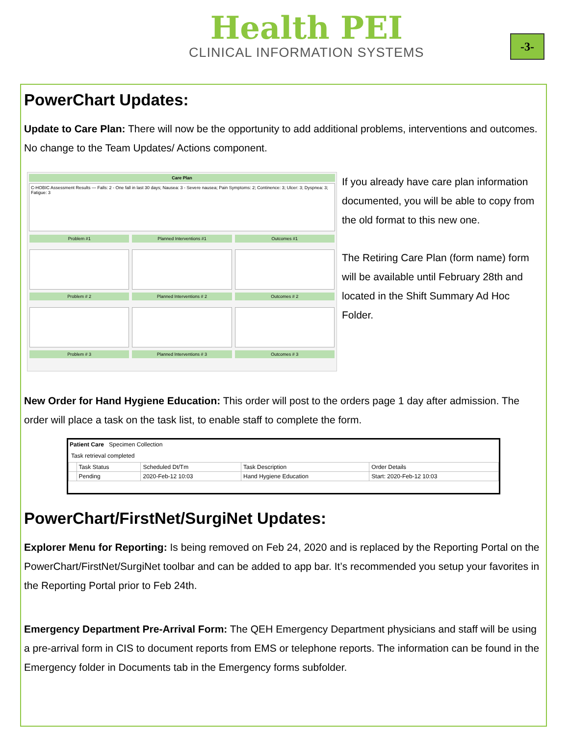Health PEI
CLINICAL INFORMATION SYSTEMS
-3-
PowerChart Updates:
Update to Care Plan: There will now be the opportunity to add additional problems, interventions and outcomes. No change to the Team Updates/ Actions component.
Care Plan
C-HOBIC Assessment Results — Falls: 2 - One fall in last 30 days; Nausea: 3 - Severe nausea; Pain Symptoms: 2; Continence: 3; Ulcer: 3; Dyspnea: 3; Fatigue: 3
Problem #1
Planned Interventions #1
Outcomes #1
Problem # 2
Planned Interventions # 2
Outcomes # 2
Problem # 3
Planned Interventions # 3
Outcomes # 3
If you already have care plan information documented, you will be able to copy from the old format to this new one.
The Retiring Care Plan (form name) form will be available until February 28th and located in the Shift Summary Ad Hoc Folder.
New Order for Hand Hygiene Education: This order will post to the orders page 1 day after admission. The order will place a task on the task list, to enable staff to complete the form.
Patient Care Specimen Collection
Task retrieval completed
| | Task Status | Scheduled Dt/Tm | Task Description | Order Details |
| --- | --- | --- | --- | --- |
| | Pending | 2020-Feb-12 10:03 | Hand Hygiene Education | Start: 2020-Feb-12 10:03 |
PowerChart/FirstNet/SurgiNet Updates:
Explorer Menu for Reporting: Is being removed on Feb 24, 2020 and is replaced by the Reporting Portal on the PowerChart/FirstNet/SurgiNet toolbar and can be added to app bar. It’s recommended you setup your favorites in the Reporting Portal prior to Feb 24th.
Emergency Department Pre-Arrival Form: The QEH Emergency Department physicians and staff will be using a pre-arrival form in CIS to document reports from EMS or telephone reports. The information can be found in the Emergency folder in Documents tab in the Emergency forms subfolder.